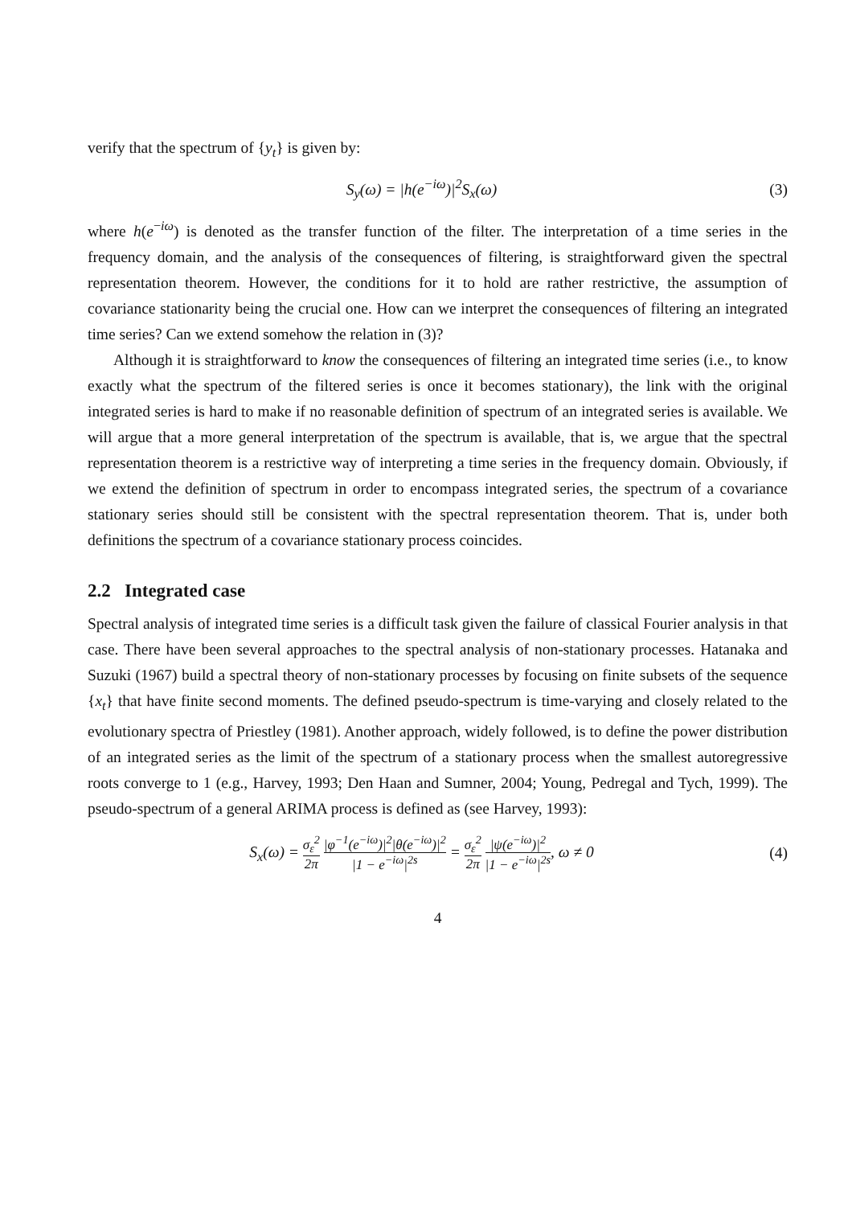verify that the spectrum of {y<sub>t</sub>} is given by:
S<sub>y</sub>(ω) = |h(e<sup>−iω</sup>)|<sup>2</sup>S<sub>x</sub>(ω) (3)
where h(e<sup>−iω</sup>) is denoted as the transfer function of the filter. The interpretation of a time series in the frequency domain, and the analysis of the consequences of filtering, is straightforward given the spectral representation theorem. However, the conditions for it to hold are rather restrictive, the assumption of covariance stationarity being the crucial one. How can we interpret the consequences of filtering an integrated time series? Can we extend somehow the relation in (3)?
Although it is straightforward to know the consequences of filtering an integrated time series (i.e., to know exactly what the spectrum of the filtered series is once it becomes stationary), the link with the original integrated series is hard to make if no reasonable definition of spectrum of an integrated series is available. We will argue that a more general interpretation of the spectrum is available, that is, we argue that the spectral representation theorem is a restrictive way of interpreting a time series in the frequency domain. Obviously, if we extend the definition of spectrum in order to encompass integrated series, the spectrum of a covariance stationary series should still be consistent with the spectral representation theorem. That is, under both definitions the spectrum of a covariance stationary process coincides.
2.2 Integrated case
Spectral analysis of integrated time series is a difficult task given the failure of classical Fourier analysis in that case. There have been several approaches to the spectral analysis of non-stationary processes. Hatanaka and Suzuki (1967) build a spectral theory of non-stationary processes by focusing on finite subsets of the sequence {x<sub>t</sub>} that have finite second moments. The defined pseudo-spectrum is time-varying and closely related to the evolutionary spectra of Priestley (1981). Another approach, widely followed, is to define the power distribution of an integrated series as the limit of the spectrum of a stationary process when the smallest autoregressive roots converge to 1 (e.g., Harvey, 1993; Den Haan and Sumner, 2004; Young, Pedregal and Tych, 1999). The pseudo-spectrum of a general ARIMA process is defined as (see Harvey, 1993):
S<sub>x</sub>(ω) = σ<sub>ε</sub><sup>2</sup> 2π |φ<sup>−1</sup>(e<sup>−iω</sup>)|<sup>2</sup>|θ(e<sup>−iω</sup>)|<sup>2</sup> |1 − e<sup>−iω</sup>|<sup>2s</sup> = σ<sub>ε</sub><sup>2</sup> 2π |ψ(e<sup>−iω</sup>)|<sup>2</sup> |1 − e<sup>−iω</sup>|<sup>2s</sup>, ω ≠ 0
(4)
4